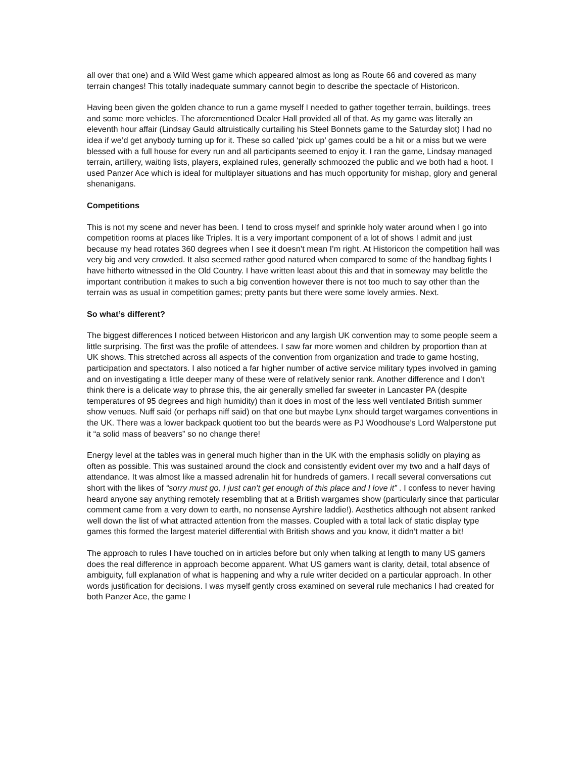all over that one) and a Wild West game which appeared almost as long as Route 66 and covered as many terrain changes! This totally inadequate summary cannot begin to describe the spectacle of Historicon.
Having been given the golden chance to run a game myself I needed to gather together terrain, buildings, trees and some more vehicles. The aforementioned Dealer Hall provided all of that. As my game was literally an eleventh hour affair (Lindsay Gauld altruistically curtailing his Steel Bonnets game to the Saturday slot) I had no idea if we’d get anybody turning up for it. These so called ‘pick up’ games could be a hit or a miss but we were blessed with a full house for every run and all participants seemed to enjoy it. I ran the game, Lindsay managed terrain, artillery, waiting lists, players, explained rules, generally schmoozed the public and we both had a hoot. I used Panzer Ace which is ideal for multiplayer situations and has much opportunity for mishap, glory and general shenanigans.
Competitions
This is not my scene and never has been. I tend to cross myself and sprinkle holy water around when I go into competition rooms at places like Triples. It is a very important component of a lot of shows I admit and just because my head rotates 360 degrees when I see it doesn’t mean I’m right. At Historicon the competition hall was very big and very crowded. It also seemed rather good natured when compared to some of the handbag fights I have hitherto witnessed in the Old Country. I have written least about this and that in someway may belittle the important contribution it makes to such a big convention however there is not too much to say other than the terrain was as usual in competition games; pretty pants but there were some lovely armies. Next.
So what’s different?
The biggest differences I noticed between Historicon and any largish UK convention may to some people seem a little surprising. The first was the profile of attendees. I saw far more women and children by proportion than at UK shows. This stretched across all aspects of the convention from organization and trade to game hosting, participation and spectators. I also noticed a far higher number of active service military types involved in gaming and on investigating a little deeper many of these were of relatively senior rank. Another difference and I don’t think there is a delicate way to phrase this, the air generally smelled far sweeter in Lancaster PA (despite temperatures of 95 degrees and high humidity) than it does in most of the less well ventilated British summer show venues. Nuff said (or perhaps niff said) on that one but maybe Lynx should target wargames conventions in the UK. There was a lower backpack quotient too but the beards were as PJ Woodhouse’s Lord Walperstone put it “a solid mass of beavers” so no change there!
Energy level at the tables was in general much higher than in the UK with the emphasis solidly on playing as often as possible. This was sustained around the clock and consistently evident over my two and a half days of attendance. It was almost like a massed adrenalin hit for hundreds of gamers. I recall several conversations cut short with the likes of “sorry must go, I just can’t get enough of this place and I love it” . I confess to never having heard anyone say anything remotely resembling that at a British wargames show (particularly since that particular comment came from a very down to earth, no nonsense Ayrshire laddie!). Aesthetics although not absent ranked well down the list of what attracted attention from the masses. Coupled with a total lack of static display type games this formed the largest materiel differential with British shows and you know, it didn’t matter a bit!
The approach to rules I have touched on in articles before but only when talking at length to many US gamers does the real difference in approach become apparent. What US gamers want is clarity, detail, total absence of ambiguity, full explanation of what is happening and why a rule writer decided on a particular approach. In other words justification for decisions. I was myself gently cross examined on several rule mechanics I had created for both Panzer Ace, the game I